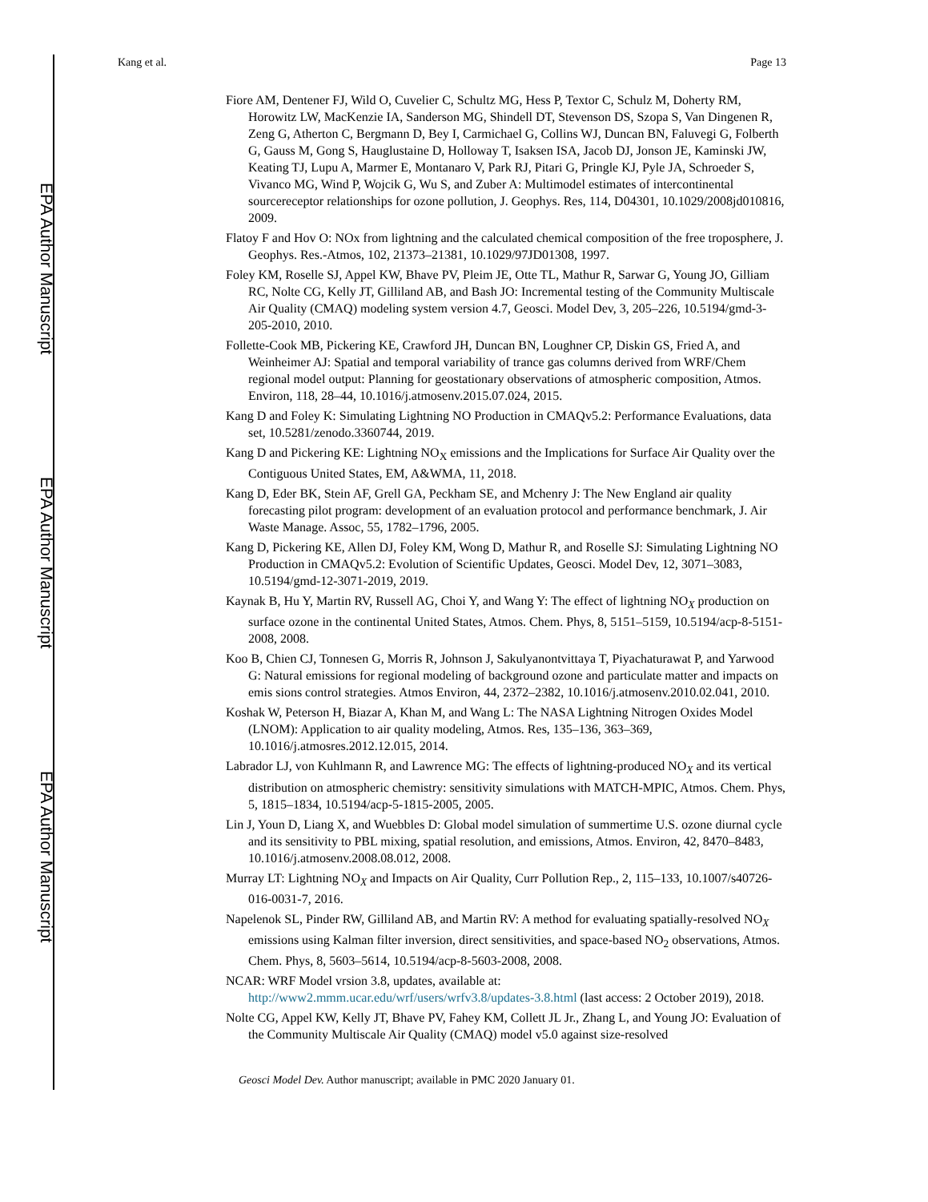EPA Author Manuscript
EPA Author Manuscript
EPA Author Manuscript
Kang et al. Page 13
Fiore AM, Dentener FJ, Wild O, Cuvelier C, Schultz MG, Hess P, Textor C, Schulz M, Doherty RM, Horowitz LW, MacKenzie IA, Sanderson MG, Shindell DT, Stevenson DS, Szopa S, Van Dingenen R, Zeng G, Atherton C, Bergmann D, Bey I, Carmichael G, Collins WJ, Duncan BN, Faluvegi G, Folberth G, Gauss M, Gong S, Hauglustaine D, Holloway T, Isaksen ISA, Jacob DJ, Jonson JE, Kaminski JW, Keating TJ, Lupu A, Marmer E, Montanaro V, Park RJ, Pitari G, Pringle KJ, Pyle JA, Schroeder S, Vivanco MG, Wind P, Wojcik G, Wu S, and Zuber A: Multimodel estimates of intercontinental sourcereceptor relationships for ozone pollution, J. Geophys. Res, 114, D04301, 10.1029/2008jd010816, 2009.
Flatoy F and Hov O: NOx from lightning and the calculated chemical composition of the free troposphere, J. Geophys. Res.-Atmos, 102, 21373–21381, 10.1029/97JD01308, 1997.
Foley KM, Roselle SJ, Appel KW, Bhave PV, Pleim JE, Otte TL, Mathur R, Sarwar G, Young JO, Gilliam RC, Nolte CG, Kelly JT, Gilliland AB, and Bash JO: Incremental testing of the Community Multiscale Air Quality (CMAQ) modeling system version 4.7, Geosci. Model Dev, 3, 205–226, 10.5194/gmd-3-205-2010, 2010.
Follette-Cook MB, Pickering KE, Crawford JH, Duncan BN, Loughner CP, Diskin GS, Fried A, and Weinheimer AJ: Spatial and temporal variability of trance gas columns derived from WRF/Chem regional model output: Planning for geostationary observations of atmospheric composition, Atmos. Environ, 118, 28–44, 10.1016/j.atmosenv.2015.07.024, 2015.
Kang D and Foley K: Simulating Lightning NO Production in CMAQv5.2: Performance Evaluations, data set, 10.5281/zenodo.3360744, 2019.
Kang D and Pickering KE: Lightning NO<sub>X</sub> emissions and the Implications for Surface Air Quality over the Contiguous United States, EM, A&WMA, 11, 2018.
Kang D, Eder BK, Stein AF, Grell GA, Peckham SE, and Mchenry J: The New England air quality forecasting pilot program: development of an evaluation protocol and performance benchmark, J. Air Waste Manage. Assoc, 55, 1782–1796, 2005.
Kang D, Pickering KE, Allen DJ, Foley KM, Wong D, Mathur R, and Roselle SJ: Simulating Lightning NO Production in CMAQv5.2: Evolution of Scientific Updates, Geosci. Model Dev, 12, 3071–3083, 10.5194/gmd-12-3071-2019, 2019.
Kaynak B, Hu Y, Martin RV, Russell AG, Choi Y, and Wang Y: The effect of lightning NO<sub>X</sub> production on surface ozone in the continental United States, Atmos. Chem. Phys, 8, 5151–5159, 10.5194/acp-8-5151-2008, 2008.
Koo B, Chien CJ, Tonnesen G, Morris R, Johnson J, Sakulyanontvittaya T, Piyachaturawat P, and Yarwood G: Natural emissions for regional modeling of background ozone and particulate matter and impacts on emis sions control strategies. Atmos Environ, 44, 2372–2382, 10.1016/j.atmosenv.2010.02.041, 2010.
Koshak W, Peterson H, Biazar A, Khan M, and Wang L: The NASA Lightning Nitrogen Oxides Model (LNOM): Application to air quality modeling, Atmos. Res, 135–136, 363–369, 10.1016/j.atmosres.2012.12.015, 2014.
Labrador LJ, von Kuhlmann R, and Lawrence MG: The effects of lightning-produced NO<sub>X</sub> and its vertical distribution on atmospheric chemistry: sensitivity simulations with MATCH-MPIC, Atmos. Chem. Phys, 5, 1815–1834, 10.5194/acp-5-1815-2005, 2005.
Lin J, Youn D, Liang X, and Wuebbles D: Global model simulation of summertime U.S. ozone diurnal cycle and its sensitivity to PBL mixing, spatial resolution, and emissions, Atmos. Environ, 42, 8470–8483, 10.1016/j.atmosenv.2008.08.012, 2008.
Murray LT: Lightning NO<sub>X</sub> and Impacts on Air Quality, Curr Pollution Rep., 2, 115–133, 10.1007/s40726-016-0031-7, 2016.
Napelenok SL, Pinder RW, Gilliland AB, and Martin RV: A method for evaluating spatially-resolved NO<sub>X</sub> emissions using Kalman filter inversion, direct sensitivities, and space-based NO<sub>2</sub> observations, Atmos. Chem. Phys, 8, 5603–5614, 10.5194/acp-8-5603-2008, 2008.
NCAR: WRF Model vrsion 3.8, updates, available at: http://www2.mmm.ucar.edu/wrf/users/wrfv3.8/updates-3.8.html (last access: 2 October 2019), 2018.
Nolte CG, Appel KW, Kelly JT, Bhave PV, Fahey KM, Collett JL Jr., Zhang L, and Young JO: Evaluation of the Community Multiscale Air Quality (CMAQ) model v5.0 against size-resolved
Geosci Model Dev. Author manuscript; available in PMC 2020 January 01.